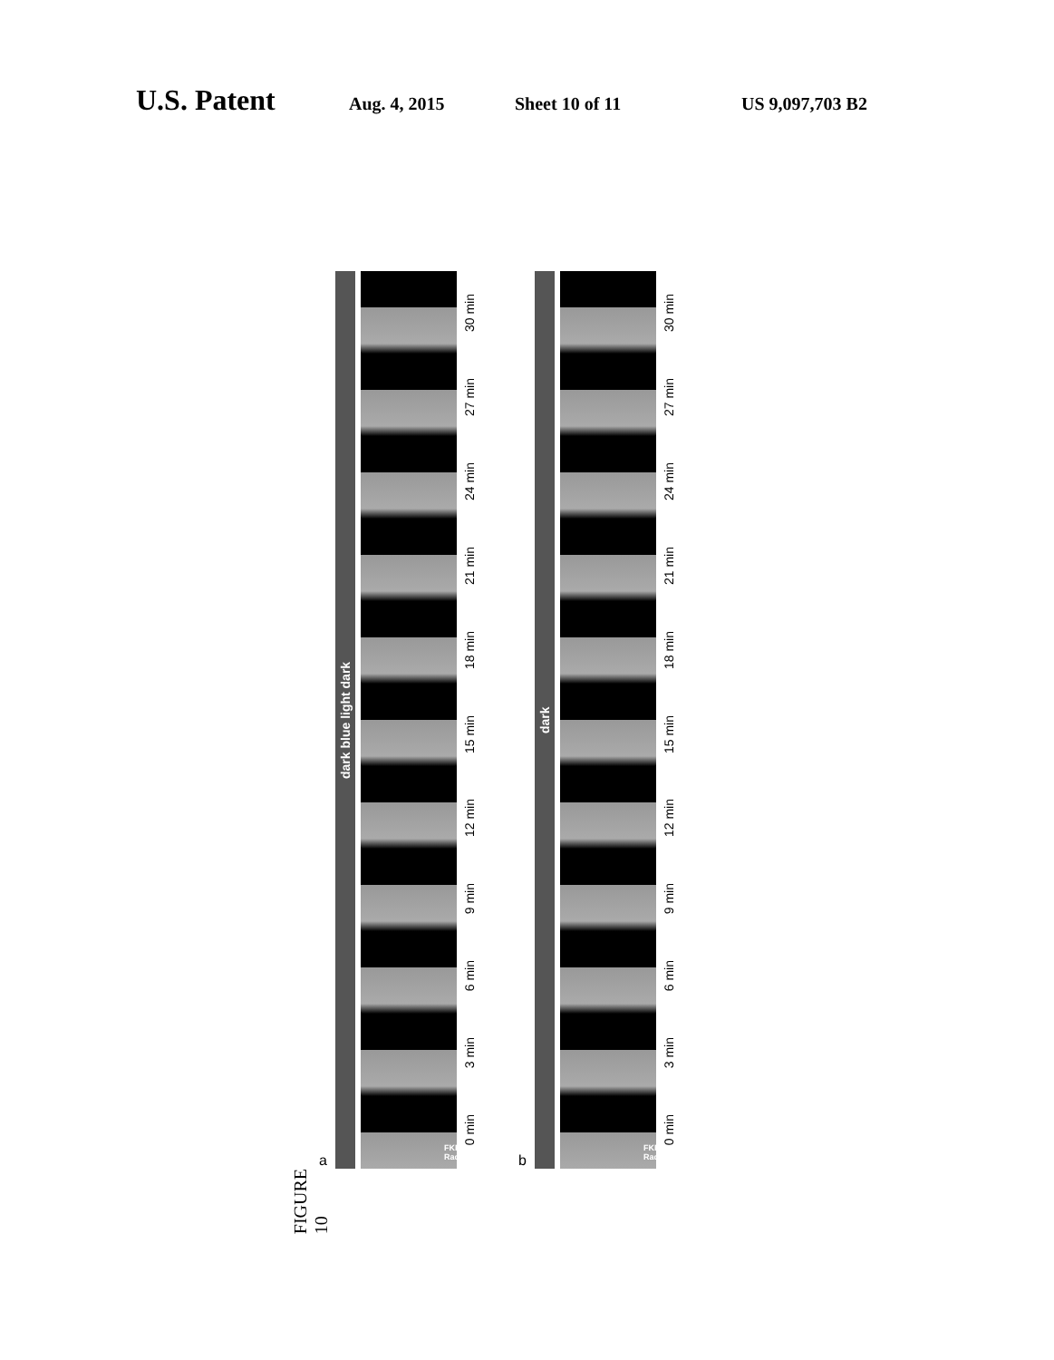U.S. Patent Aug. 4, 2015 Sheet 10 of 11 US 9,097,703 B2
FIGURE 10
a
dark blue light dark
0 min
3 min
6 min
9 min
12 min
15 min
18 min
21 min
24 min
27 min
30 min
FKF1-Rac
b
dark
0 min
3 min
6 min
9 min
12 min
15 min
18 min
21 min
24 min
27 min
30 min
FKF1-Rac